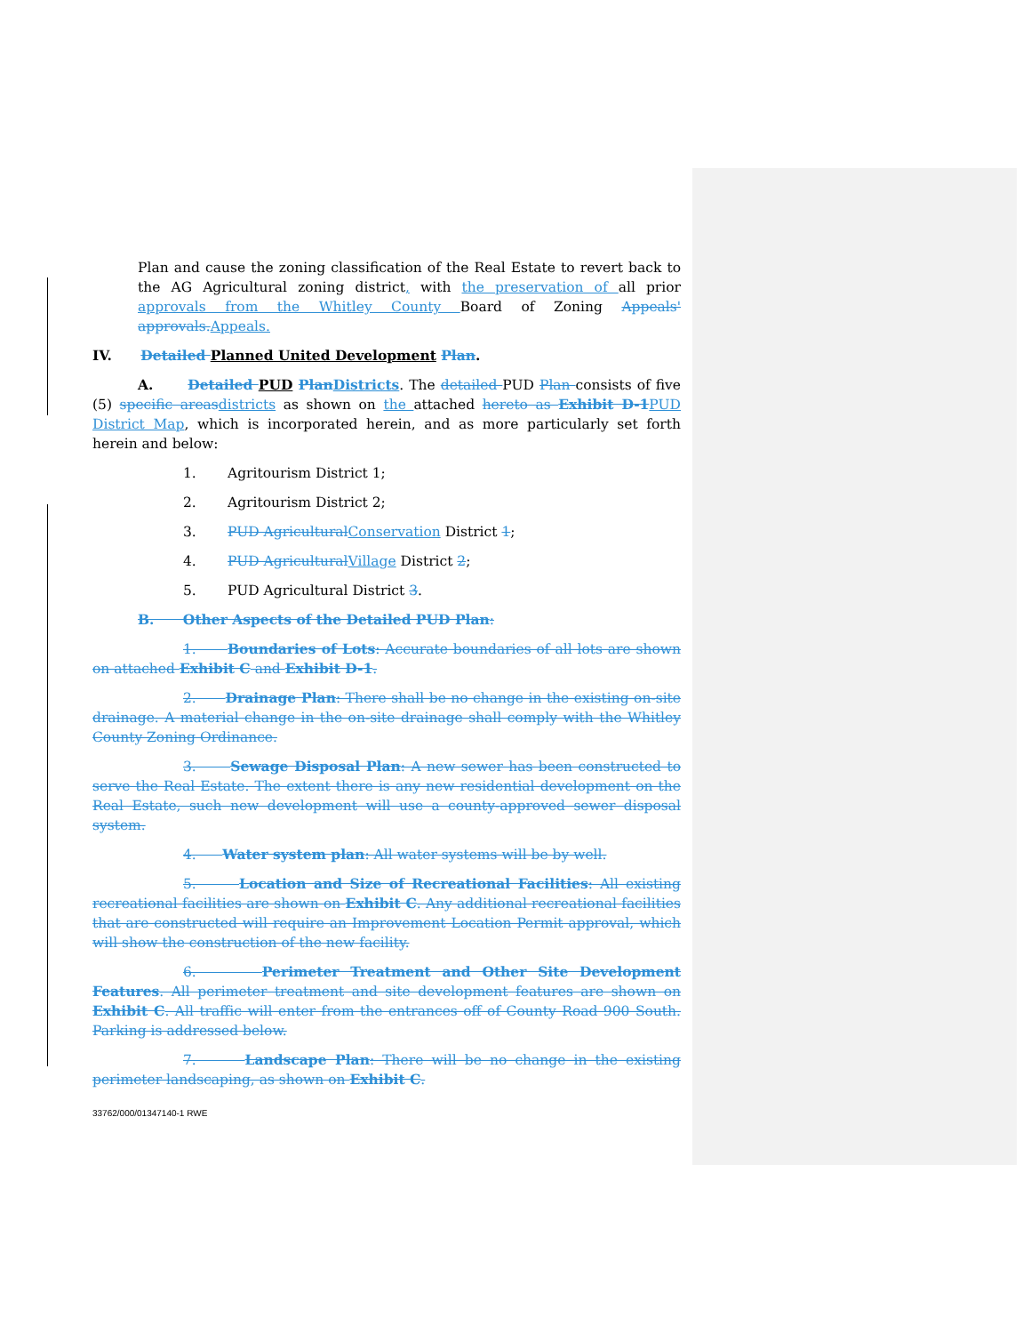Plan and cause the zoning classification of the Real Estate to revert back to the AG Agricultural zoning district, with the preservation of all prior approvals from the Whitley County Board of Zoning Appeals' approvals. Appeals.
IV. Detailed Planned United Development Plan.
A. Detailed PUD Plan Districts. The detailed PUD Plan consists of five (5) specific areas districts as shown on the attached hereto as Exhibit D-1 PUD District Map, which is incorporated herein, and as more particularly set forth herein and below:
1. Agritourism District 1;
2. Agritourism District 2;
3. PUD Agricultural Conservation District 1;
4. PUD Agricultural Village District 2;
5. PUD Agricultural District 3.
B. Other Aspects of the Detailed PUD Plan:
1. Boundaries of Lots: Accurate boundaries of all lots are shown on attached Exhibit C and Exhibit D-1.
2. Drainage Plan: There shall be no change in the existing on-site drainage. A material change in the on-site drainage shall comply with the Whitley County Zoning Ordinance.
3. Sewage Disposal Plan: A new sewer has been constructed to serve the Real Estate. The extent there is any new residential development on the Real Estate, such new development will use a county-approved sewer disposal system.
4. Water system plan: All water systems will be by well.
5. Location and Size of Recreational Facilities: All existing recreational facilities are shown on Exhibit C. Any additional recreational facilities that are constructed will require an Improvement Location Permit approval, which will show the construction of the new facility.
6. Perimeter Treatment and Other Site Development Features. All perimeter treatment and site development features are shown on Exhibit C. All traffic will enter from the entrances off of County Road 900 South. Parking is addressed below.
7. Landscape Plan: There will be no change in the existing perimeter landscaping, as shown on Exhibit C.
33762/000/01347140-1 RWE